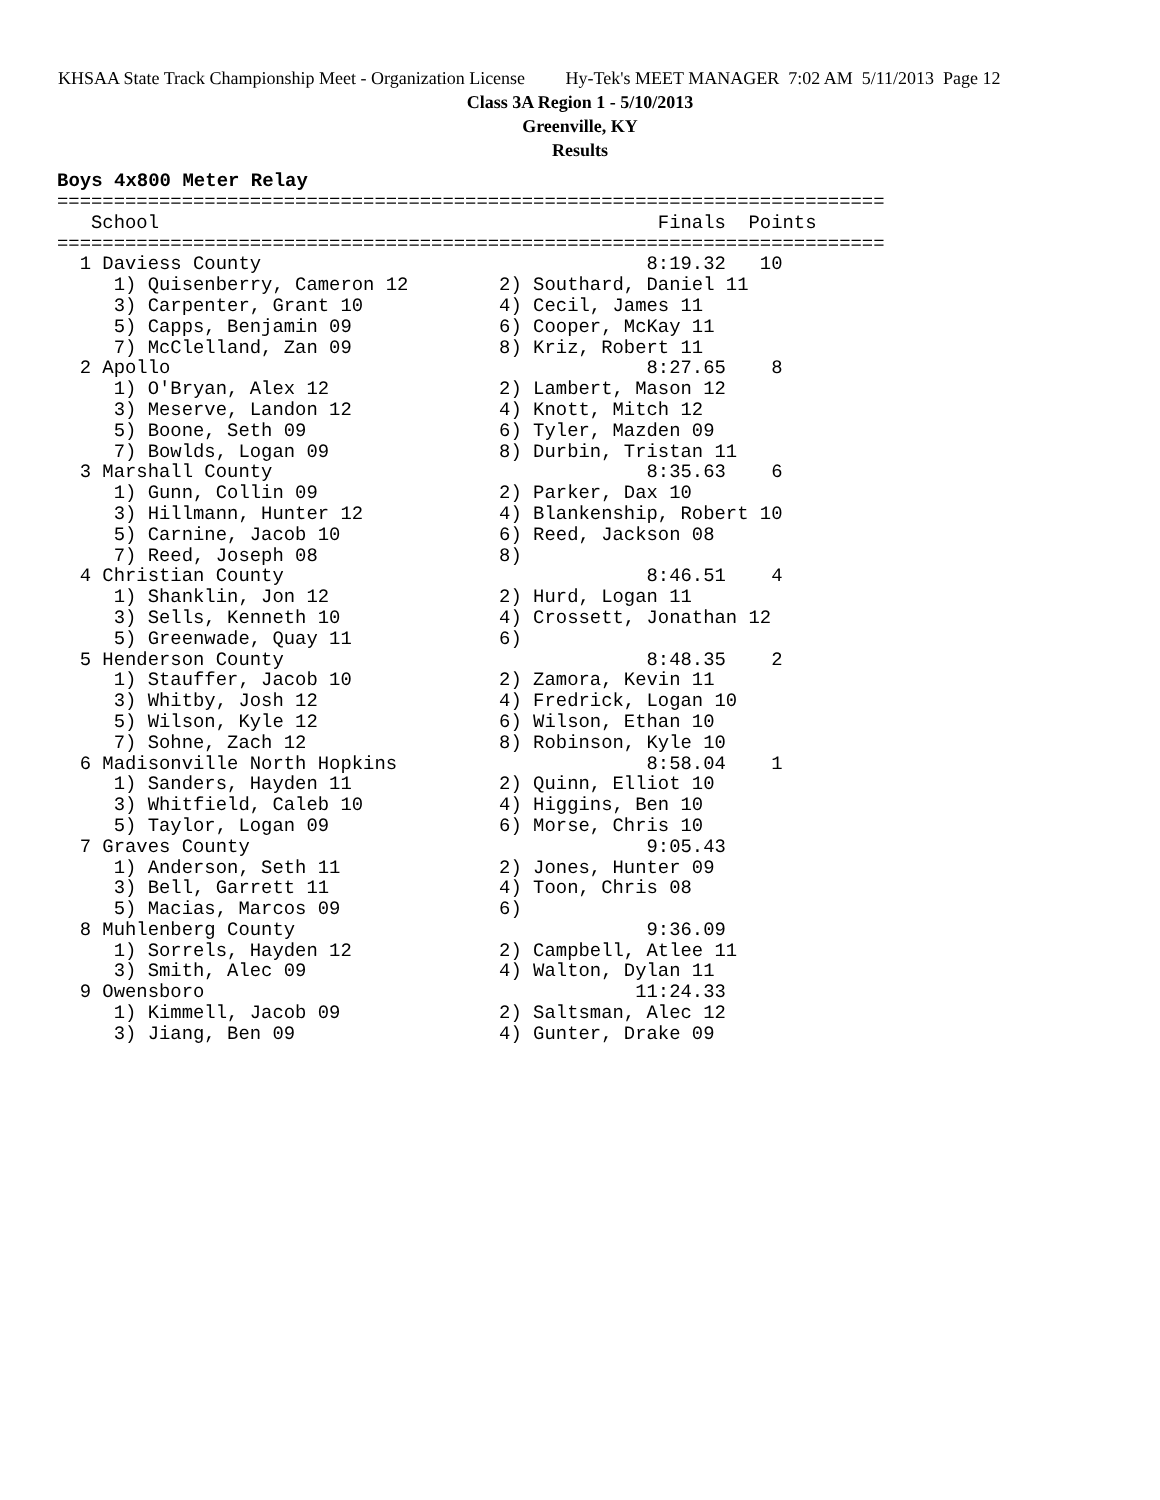KHSAA State Track Championship Meet - Organization License Hy-Tek's MEET MANAGER 7:02 AM 5/11/2013 Page 12
Class 3A Region 1 - 5/10/2013
Greenville, KY
Results
Boys 4x800 Meter Relay
=========================================================================
   School                                            Finals  Points
=========================================================================
  1 Daviess County                                  8:19.32   10
     1) Quisenberry, Cameron 12        2) Southard, Daniel 11
     3) Carpenter, Grant 10            4) Cecil, James 11
     5) Capps, Benjamin 09             6) Cooper, McKay 11
     7) McClelland, Zan 09             8) Kriz, Robert 11
  2 Apollo                                          8:27.65    8
     1) O'Bryan, Alex 12               2) Lambert, Mason 12
     3) Meserve, Landon 12             4) Knott, Mitch 12
     5) Boone, Seth 09                 6) Tyler, Mazden 09
     7) Bowlds, Logan 09               8) Durbin, Tristan 11
  3 Marshall County                                 8:35.63    6
     1) Gunn, Collin 09                2) Parker, Dax 10
     3) Hillmann, Hunter 12            4) Blankenship, Robert 10
     5) Carnine, Jacob 10              6) Reed, Jackson 08
     7) Reed, Joseph 08                8)
  4 Christian County                                8:46.51    4
     1) Shanklin, Jon 12               2) Hurd, Logan 11
     3) Sells, Kenneth 10              4) Crossett, Jonathan 12
     5) Greenwade, Quay 11             6)
  5 Henderson County                                8:48.35    2
     1) Stauffer, Jacob 10             2) Zamora, Kevin 11
     3) Whitby, Josh 12                4) Fredrick, Logan 10
     5) Wilson, Kyle 12                6) Wilson, Ethan 10
     7) Sohne, Zach 12                 8) Robinson, Kyle 10
  6 Madisonville North Hopkins                      8:58.04    1
     1) Sanders, Hayden 11             2) Quinn, Elliot 10
     3) Whitfield, Caleb 10            4) Higgins, Ben 10
     5) Taylor, Logan 09               6) Morse, Chris 10
  7 Graves County                                   9:05.43
     1) Anderson, Seth 11              2) Jones, Hunter 09
     3) Bell, Garrett 11               4) Toon, Chris 08
     5) Macias, Marcos 09              6)
  8 Muhlenberg County                               9:36.09
     1) Sorrels, Hayden 12             2) Campbell, Atlee 11
     3) Smith, Alec 09                 4) Walton, Dylan 11
  9 Owensboro                                      11:24.33
     1) Kimmell, Jacob 09              2) Saltsman, Alec 12
     3) Jiang, Ben 09                  4) Gunter, Drake 09